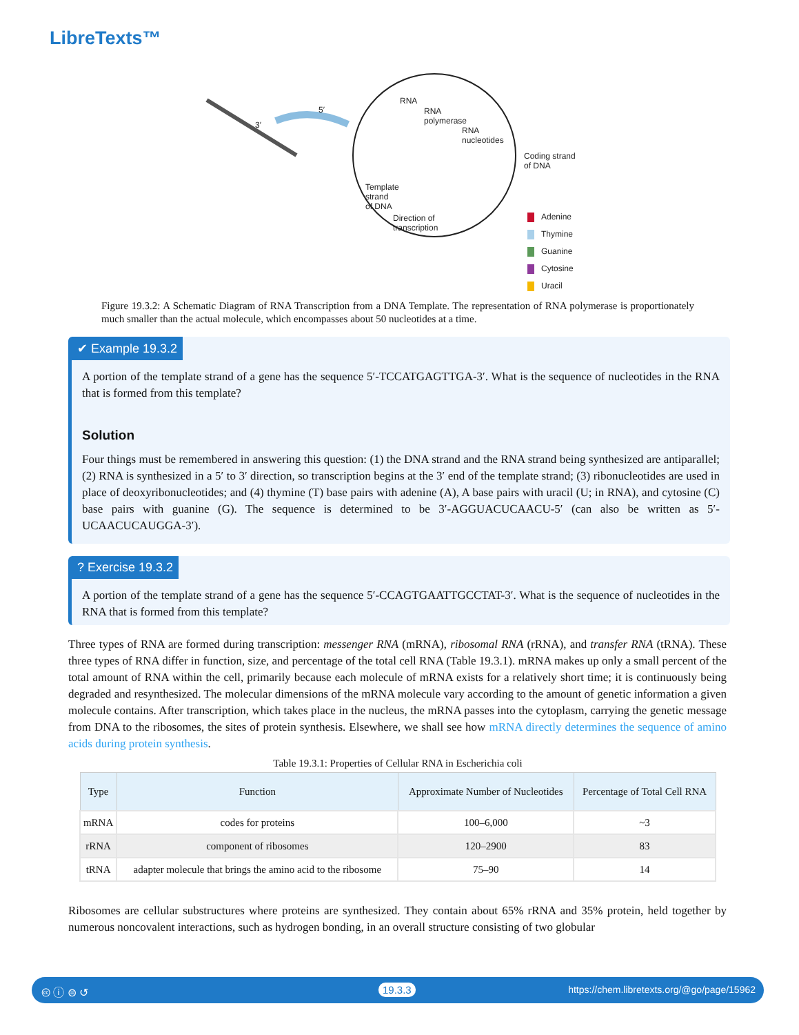LibreTexts™
RNA
RNA
polymerase
RNA
nucleotides
Coding strand
of DNA
Template
strand
of DNA
Direction of
transcription
Adenine
Thymine
Guanine
Cytosine
Uracil
5′
3′
Figure 19.3.2: A Schematic Diagram of RNA Transcription from a DNA Template. The representation of RNA polymerase is proportionately much smaller than the actual molecule, which encompasses about 50 nucleotides at a time.
✔ Example 19.3.2
A portion of the template strand of a gene has the sequence 5′-TCCATGAGTTGA-3′. What is the sequence of nucleotides in the RNA that is formed from this template?
Solution
Four things must be remembered in answering this question: (1) the DNA strand and the RNA strand being synthesized are antiparallel; (2) RNA is synthesized in a 5′ to 3′ direction, so transcription begins at the 3′ end of the template strand; (3) ribonucleotides are used in place of deoxyribonucleotides; and (4) thymine (T) base pairs with adenine (A), A base pairs with uracil (U; in RNA), and cytosine (C) base pairs with guanine (G). The sequence is determined to be 3′-AGGUACUCAACU-5′ (can also be written as 5′-UCAACUCAUGGA-3′).
? Exercise 19.3.2
A portion of the template strand of a gene has the sequence 5′-CCAGTGAATTGCCTAT-3′. What is the sequence of nucleotides in the RNA that is formed from this template?
Three types of RNA are formed during transcription: messenger RNA (mRNA), ribosomal RNA (rRNA), and transfer RNA (tRNA). These three types of RNA differ in function, size, and percentage of the total cell RNA (Table 19.3.1). mRNA makes up only a small percent of the total amount of RNA within the cell, primarily because each molecule of mRNA exists for a relatively short time; it is continuously being degraded and resynthesized. The molecular dimensions of the mRNA molecule vary according to the amount of genetic information a given molecule contains. After transcription, which takes place in the nucleus, the mRNA passes into the cytoplasm, carrying the genetic message from DNA to the ribosomes, the sites of protein synthesis. Elsewhere, we shall see how mRNA directly determines the sequence of amino acids during protein synthesis.
Table 19.3.1: Properties of Cellular RNA in Escherichia coli
| Type | Function | Approximate Number of Nucleotides | Percentage of Total Cell RNA |
| --- | --- | --- | --- |
| mRNA | codes for proteins | 100–6,000 | ~3 |
| rRNA | component of ribosomes | 120–2900 | 83 |
| tRNA | adapter molecule that brings the amino acid to the ribosome | 75–90 | 14 |
Ribosomes are cellular substructures where proteins are synthesized. They contain about 65% rRNA and 35% protein, held together by numerous noncovalent interactions, such as hydrogen bonding, in an overall structure consisting of two globular
🅭 ⓘ ⊜ ↺ 19.3.3 https://chem.libretexts.org/@go/page/15962